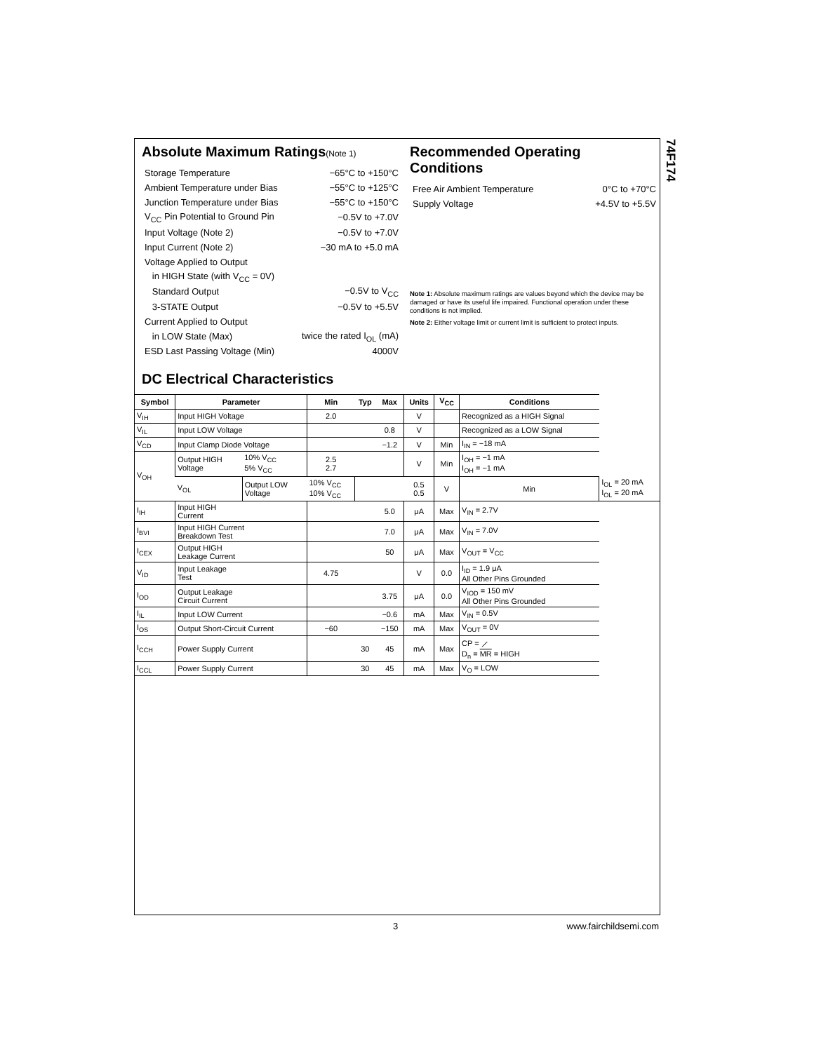74F174
Absolute Maximum Ratings(Note 1)
| Storage Temperature | −65°C to +150°C |
| Ambient Temperature under Bias | −55°C to +125°C |
| Junction Temperature under Bias | −55°C to +150°C |
| V<sub>CC</sub> Pin Potential to Ground Pin | −0.5V to +7.0V |
| Input Voltage (Note 2) | −0.5V to +7.0V |
| Input Current (Note 2) | −30 mA to +5.0 mA |
| Voltage Applied to Output | |
| in HIGH State (with V<sub>CC</sub> = 0V) | |
| Standard Output | −0.5V to V<sub>CC</sub> |
| 3-STATE Output | −0.5V to +5.5V |
| Current Applied to Output | |
| in LOW State (Max) | twice the rated I<sub>OL</sub> (mA) |
| ESD Last Passing Voltage (Min) | 4000V |
Recommended Operating
Conditions
| Free Air Ambient Temperature | 0°C to +70°C |
| Supply Voltage | +4.5V to +5.5V |
Note 1: Absolute maximum ratings are values beyond which the device may be damaged or have its useful life impaired. Functional operation under these conditions is not implied.
Note 2: Either voltage limit or current limit is sufficient to protect inputs.
DC Electrical Characteristics
| Symbol | Parameter | | Min | Typ | Max | Units | V<sub>CC</sub> | Conditions | |
| --- | --- | --- | --- | --- | --- | --- | --- | --- | --- |
| V<sub>IH</sub> | Input HIGH Voltage | | 2.0 | | | V | | Recognized as a HIGH Signal | |
| V<sub>IL</sub> | Input LOW Voltage | | | | 0.8 | V | | Recognized as a LOW Signal | |
| V<sub>CD</sub> | Input Clamp Diode Voltage | | | | −1.2 | V | Min | I<sub>IN</sub> = −18 mA | |
| V<sub>OH</sub> | Output HIGH Voltage | 10% V<sub>CC</sub> 5% V<sub>CC</sub> | 2.5 2.7 | | | V | Min | I<sub>OH</sub> = −1 mA I<sub>OH</sub> = −1 mA | |
| | V<sub>OL</sub> | Output LOW Voltage | 10% V<sub>CC</sub> 10% V<sub>CC</sub> | | | 0.5 0.5 | V | Min | I<sub>OL</sub> = 20 mA I<sub>OL</sub> = 20 mA |
| I<sub>IH</sub> | Input HIGH Current | | | | 5.0 | μA | Max | V<sub>IN</sub> = 2.7V | |
| I<sub>BVI</sub> | Input HIGH Current Breakdown Test | | | | 7.0 | μA | Max | V<sub>IN</sub> = 7.0V | |
| I<sub>CEX</sub> | Output HIGH Leakage Current | | | | 50 | μA | Max | V<sub>OUT</sub> = V<sub>CC</sub> | |
| V<sub>ID</sub> | Input Leakage Test | | 4.75 | | | V | 0.0 | I<sub>ID</sub> = 1.9 μA All Other Pins Grounded | |
| I<sub>OD</sub> | Output Leakage Circuit Current | | | | 3.75 | μA | 0.0 | V<sub>IOD</sub> = 150 mV All Other Pins Grounded | |
| I<sub>IL</sub> | Input LOW Current | | | | −0.6 | mA | Max | V<sub>IN</sub> = 0.5V | |
| I<sub>OS</sub> | Output Short-Circuit Current | | −60 | | −150 | mA | Max | V<sub>OUT</sub> = 0V | |
| I<sub>CCH</sub> | Power Supply Current | | | 30 | 45 | mA | Max | CP = ⟋ D<sub>n</sub> = MR = HIGH | |
| I<sub>CCL</sub> | Power Supply Current | | | 30 | 45 | mA | Max | V<sub>O</sub> = LOW | |
3 www.fairchildsemi.com